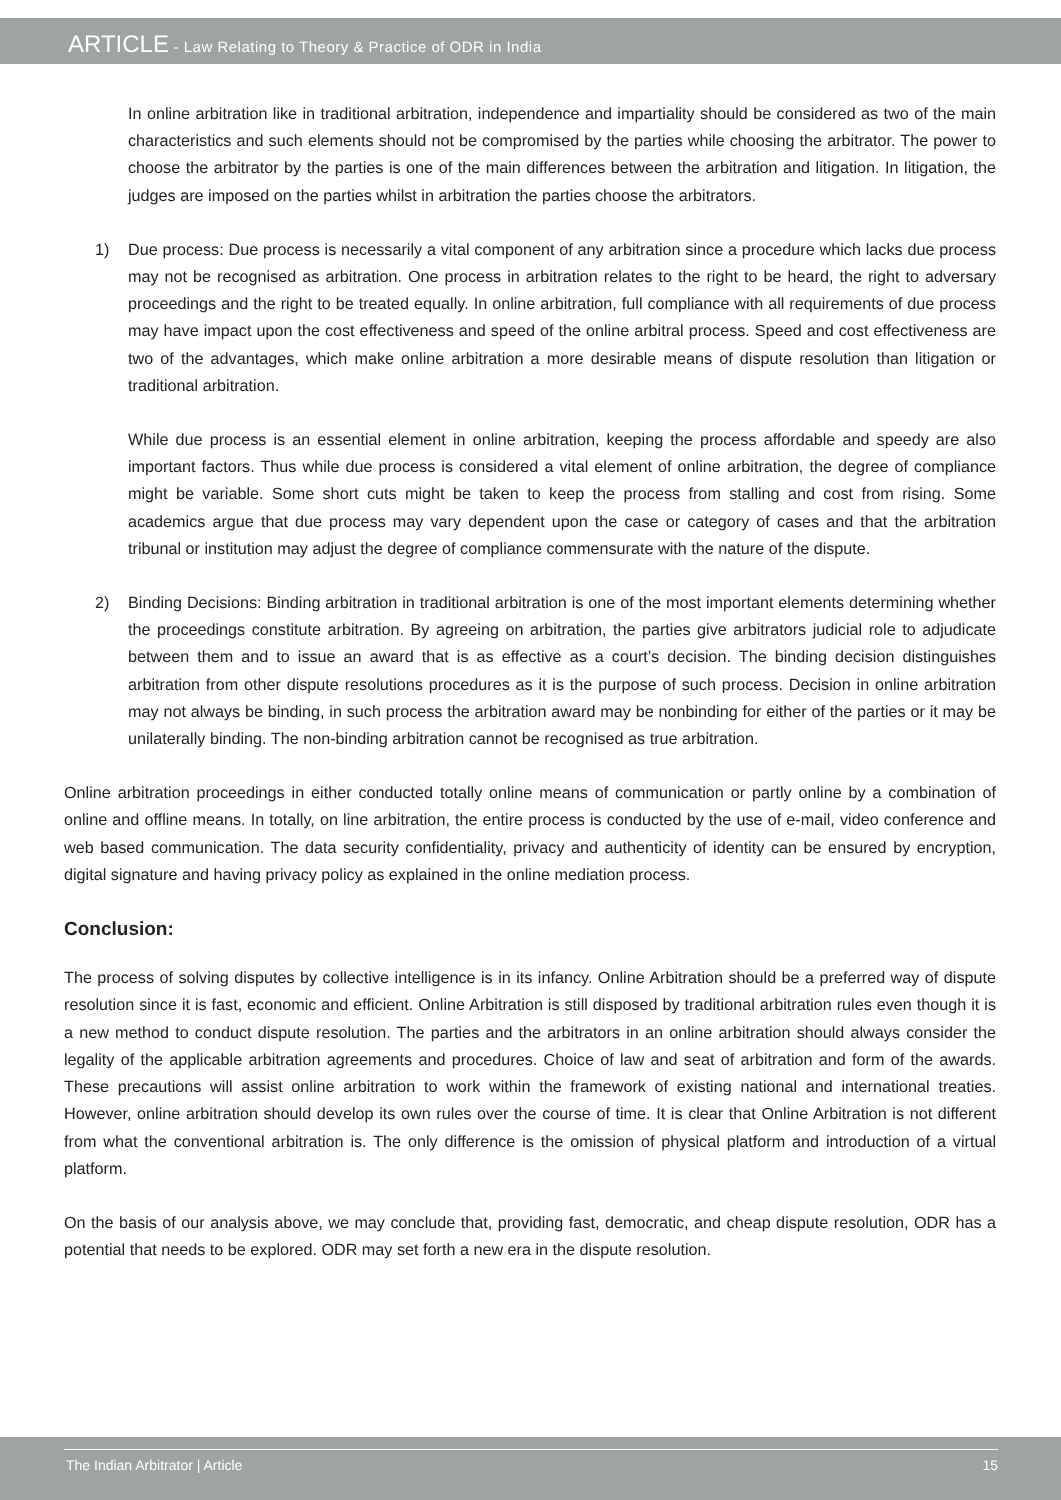ARTICLE - Law Relating to Theory & Practice of ODR in India
In online arbitration like in traditional arbitration, independence and impartiality should be considered as two of the main characteristics and such elements should not be compromised by the parties while choosing the arbitrator. The power to choose the arbitrator by the parties is one of the main differences between the arbitration and litigation. In litigation, the judges are imposed on the parties whilst in arbitration the parties choose the arbitrators.
1) Due process: Due process is necessarily a vital component of any arbitration since a procedure which lacks due process may not be recognised as arbitration. One process in arbitration relates to the right to be heard, the right to adversary proceedings and the right to be treated equally. In online arbitration, full compliance with all requirements of due process may have impact upon the cost effectiveness and speed of the online arbitral process. Speed and cost effectiveness are two of the advantages, which make online arbitration a more desirable means of dispute resolution than litigation or traditional arbitration.
While due process is an essential element in online arbitration, keeping the process affordable and speedy are also important factors. Thus while due process is considered a vital element of online arbitration, the degree of compliance might be variable. Some short cuts might be taken to keep the process from stalling and cost from rising. Some academics argue that due process may vary dependent upon the case or category of cases and that the arbitration tribunal or institution may adjust the degree of compliance commensurate with the nature of the dispute.
2) Binding Decisions: Binding arbitration in traditional arbitration is one of the most important elements determining whether the proceedings constitute arbitration. By agreeing on arbitration, the parties give arbitrators judicial role to adjudicate between them and to issue an award that is as effective as a court’s decision. The binding decision distinguishes arbitration from other dispute resolutions procedures as it is the purpose of such process. Decision in online arbitration may not always be binding, in such process the arbitration award may be nonbinding for either of the parties or it may be unilaterally binding. The non-binding arbitration cannot be recognised as true arbitration.
Online arbitration proceedings in either conducted totally online means of communication or partly online by a combination of online and offline means. In totally, on line arbitration, the entire process is conducted by the use of e-mail, video conference and web based communication. The data security confidentiality, privacy and authenticity of identity can be ensured by encryption, digital signature and having privacy policy as explained in the online mediation process.
Conclusion:
The process of solving disputes by collective intelligence is in its infancy. Online Arbitration should be a preferred way of dispute resolution since it is fast, economic and efficient. Online Arbitration is still disposed by traditional arbitration rules even though it is a new method to conduct dispute resolution. The parties and the arbitrators in an online arbitration should always consider the legality of the applicable arbitration agreements and procedures. Choice of law and seat of arbitration and form of the awards. These precautions will assist online arbitration to work within the framework of existing national and international treaties. However, online arbitration should develop its own rules over the course of time. It is clear that Online Arbitration is not different from what the conventional arbitration is. The only difference is the omission of physical platform and introduction of a virtual platform.
On the basis of our analysis above, we may conclude that, providing fast, democratic, and cheap dispute resolution, ODR has a potential that needs to be explored. ODR may set forth a new era in the dispute resolution.
The Indian Arbitrator | Article 15